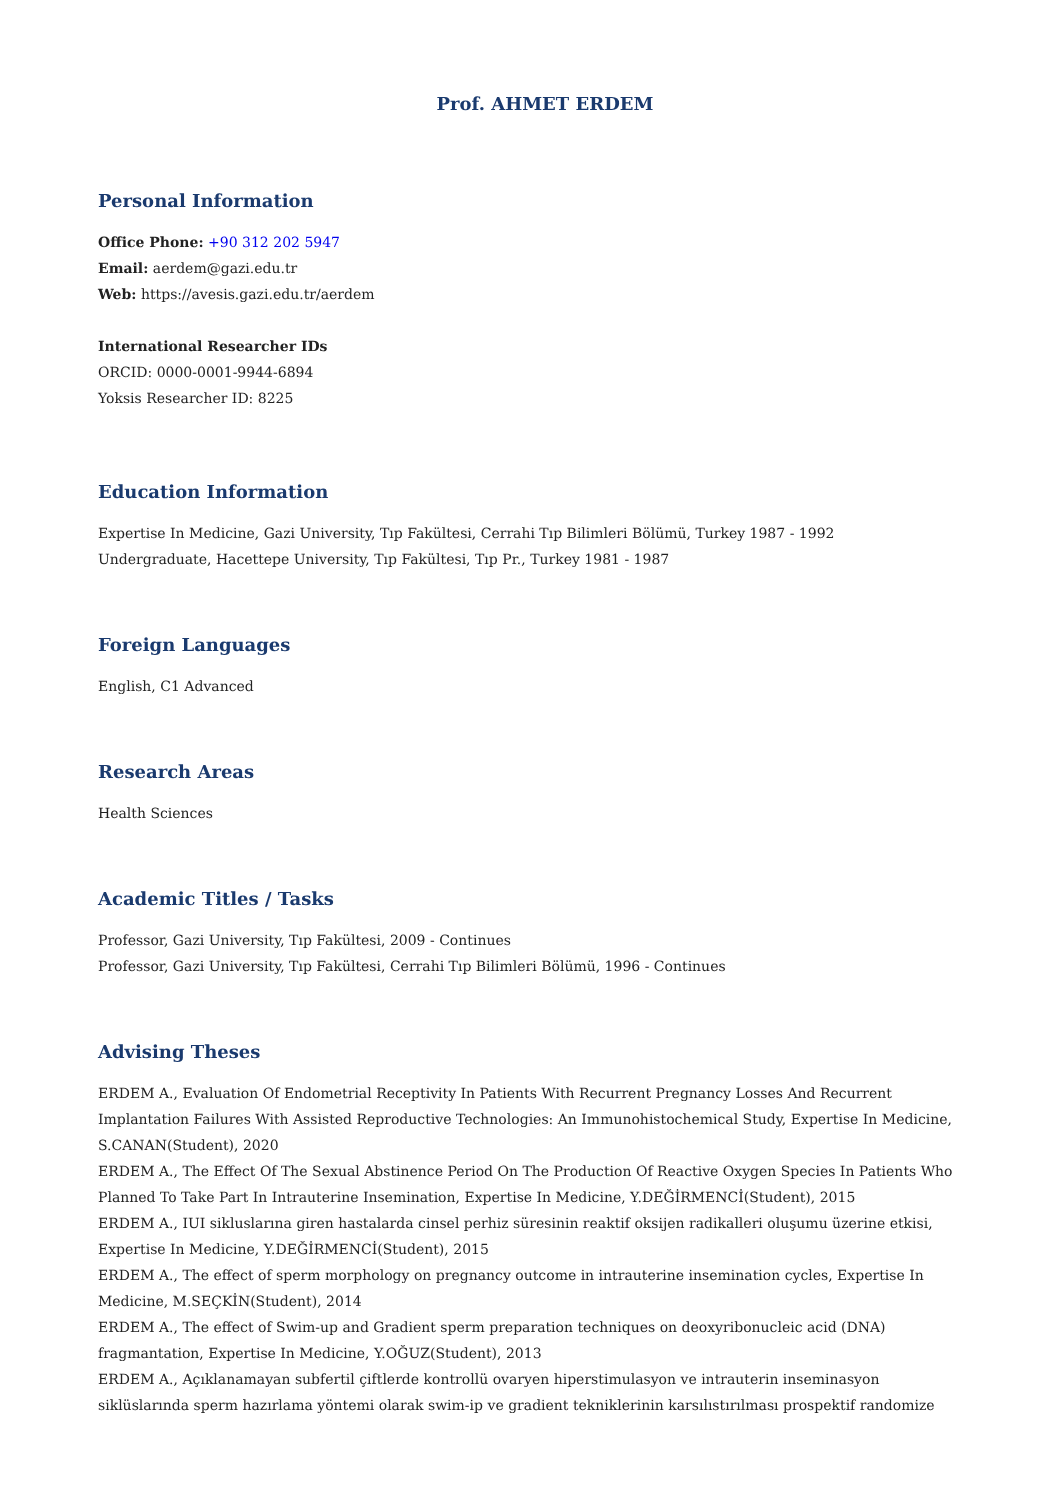Prof. AHMET ERDEM
Personal Information
Office Phone: +90 312 202 5947
Email: aerdem@gazi.edu.tr
Web: https://avesis.gazi.edu.tr/aerdem
International Researcher IDs
ORCID: 0000-0001-9944-6894
Yoksis Researcher ID: 8225
Education Information
Expertise In Medicine, Gazi University, Tıp Fakültesi, Cerrahi Tıp Bilimleri Bölümü, Turkey 1987 - 1992
Undergraduate, Hacettepe University, Tıp Fakültesi, Tıp Pr., Turkey 1981 - 1987
Foreign Languages
English, C1 Advanced
Research Areas
Health Sciences
Academic Titles / Tasks
Professor, Gazi University, Tıp Fakültesi, 2009 - Continues
Professor, Gazi University, Tıp Fakültesi, Cerrahi Tıp Bilimleri Bölümü, 1996 - Continues
Advising Theses
ERDEM A., Evaluation Of Endometrial Receptivity In Patients With Recurrent Pregnancy Losses And Recurrent Implantation Failures With Assisted Reproductive Technologies: An Immunohistochemical Study, Expertise In Medicine, S.CANAN(Student), 2020
ERDEM A., The Effect Of The Sexual Abstinence Period On The Production Of Reactive Oxygen Species In Patients Who Planned To Take Part In Intrauterine Insemination, Expertise In Medicine, Y.DEĞİRMENCİ(Student), 2015
ERDEM A., IUI sikluslarına giren hastalarda cinsel perhiz süresinin reaktif oksijen radikalleri oluşumu üzerine etkisi, Expertise In Medicine, Y.DEĞİRMENCİ(Student), 2015
ERDEM A., The effect of sperm morphology on pregnancy outcome in intrauterine insemination cycles, Expertise In Medicine, M.SEÇKİN(Student), 2014
ERDEM A., The effect of Swim-up and Gradient sperm preparation techniques on deoxyribonucleic acid (DNA) fragmantation, Expertise In Medicine, Y.OĞUZ(Student), 2013
ERDEM A., Açıklanamayan subfertil çiftlerde kontrollü ovaryen hiperstimulasyon ve intrauterin inseminasyon siklüslarında sperm hazırlama yöntemi olarak swim-ip ve gradient tekniklerinin karsılıstırılması prospektif randomize